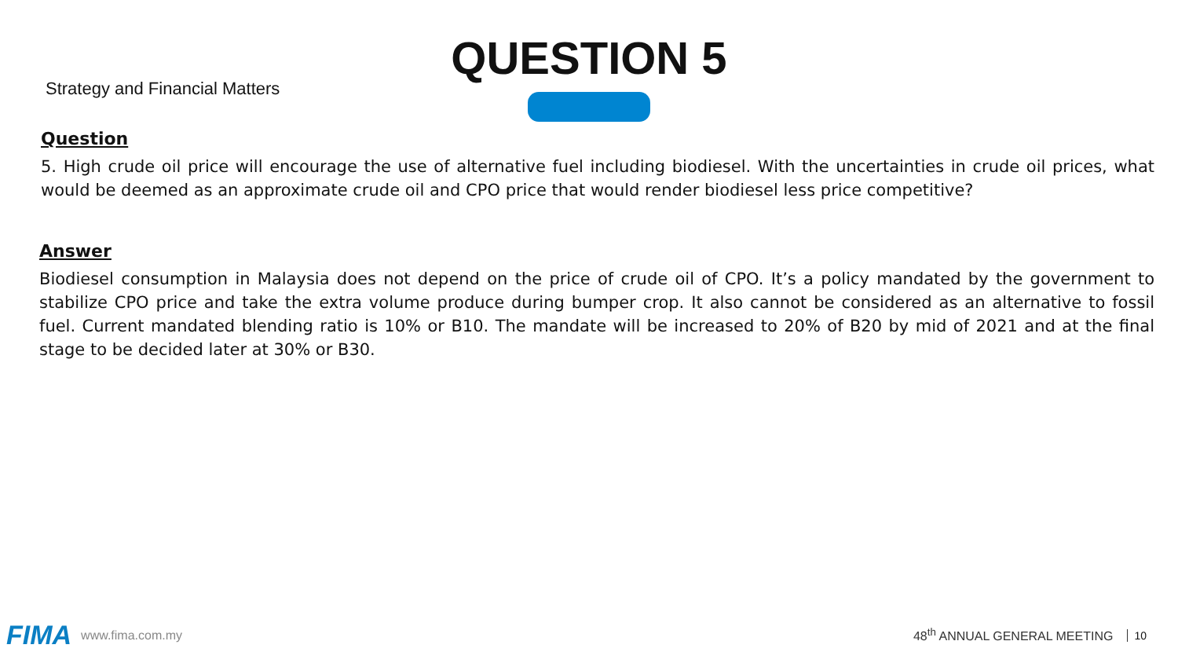Strategy and Financial Matters
QUESTION 5
Question
5. High crude oil price will encourage the use of alternative fuel including biodiesel. With the uncertainties in crude oil prices, what would be deemed as an approximate crude oil and CPO price that would render biodiesel less price competitive?
Answer
Biodiesel consumption in Malaysia does not depend on the price of crude oil of CPO. It’s a policy mandated by the government to stabilize CPO price and take the extra volume produce during bumper crop. It also cannot be considered as an alternative to fossil fuel. Current mandated blending ratio is 10% or B10. The mandate will be increased to 20% of B20 by mid of 2021 and at the final stage to be decided later at 30% or B30.
FIMA www.fima.com.my 48<sup>th</sup> ANNUAL GENERAL MEETING 10